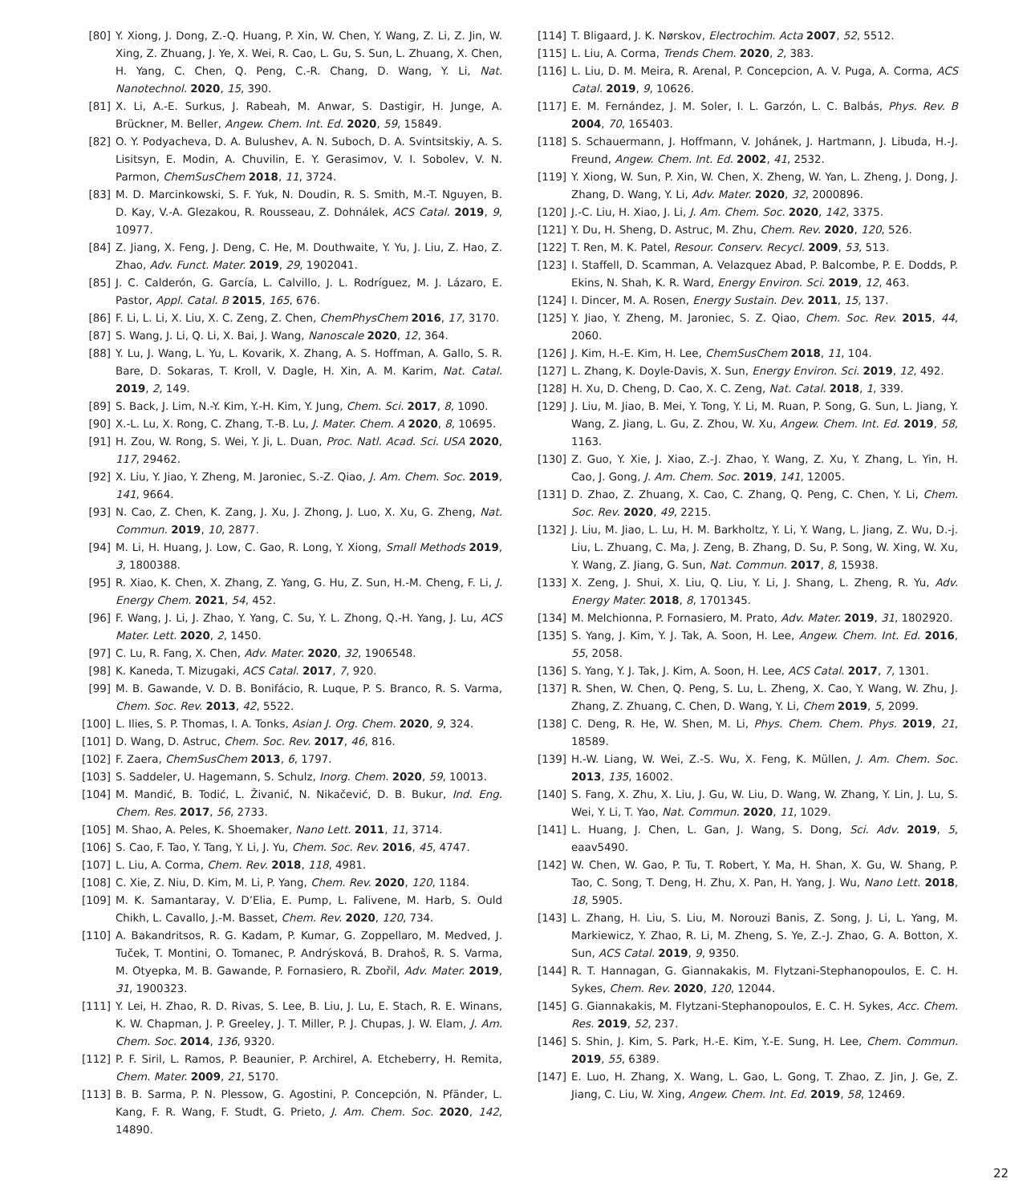[80] Y. Xiong, J. Dong, Z.-Q. Huang, P. Xin, W. Chen, Y. Wang, Z. Li, Z. Jin, W. Xing, Z. Zhuang, J. Ye, X. Wei, R. Cao, L. Gu, S. Sun, L. Zhuang, X. Chen, H. Yang, C. Chen, Q. Peng, C.-R. Chang, D. Wang, Y. Li, Nat. Nanotechnol. 2020, 15, 390.
[81] X. Li, A.-E. Surkus, J. Rabeah, M. Anwar, S. Dastigir, H. Junge, A. Brückner, M. Beller, Angew. Chem. Int. Ed. 2020, 59, 15849.
[82] O. Y. Podyacheva, D. A. Bulushev, A. N. Suboch, D. A. Svintsitskiy, A. S. Lisitsyn, E. Modin, A. Chuvilin, E. Y. Gerasimov, V. I. Sobolev, V. N. Parmon, ChemSusChem 2018, 11, 3724.
[83] M. D. Marcinkowski, S. F. Yuk, N. Doudin, R. S. Smith, M.-T. Nguyen, B. D. Kay, V.-A. Glezakou, R. Rousseau, Z. Dohnálek, ACS Catal. 2019, 9, 10977.
[84] Z. Jiang, X. Feng, J. Deng, C. He, M. Douthwaite, Y. Yu, J. Liu, Z. Hao, Z. Zhao, Adv. Funct. Mater. 2019, 29, 1902041.
[85] J. C. Calderón, G. García, L. Calvillo, J. L. Rodríguez, M. J. Lázaro, E. Pastor, Appl. Catal. B 2015, 165, 676.
[86] F. Li, L. Li, X. Liu, X. C. Zeng, Z. Chen, ChemPhysChem 2016, 17, 3170.
[87] S. Wang, J. Li, Q. Li, X. Bai, J. Wang, Nanoscale 2020, 12, 364.
[88] Y. Lu, J. Wang, L. Yu, L. Kovarik, X. Zhang, A. S. Hoffman, A. Gallo, S. R. Bare, D. Sokaras, T. Kroll, V. Dagle, H. Xin, A. M. Karim, Nat. Catal. 2019, 2, 149.
[89] S. Back, J. Lim, N.-Y. Kim, Y.-H. Kim, Y. Jung, Chem. Sci. 2017, 8, 1090.
[90] X.-L. Lu, X. Rong, C. Zhang, T.-B. Lu, J. Mater. Chem. A 2020, 8, 10695.
[91] H. Zou, W. Rong, S. Wei, Y. Ji, L. Duan, Proc. Natl. Acad. Sci. USA 2020, 117, 29462.
[92] X. Liu, Y. Jiao, Y. Zheng, M. Jaroniec, S.-Z. Qiao, J. Am. Chem. Soc. 2019, 141, 9664.
[93] N. Cao, Z. Chen, K. Zang, J. Xu, J. Zhong, J. Luo, X. Xu, G. Zheng, Nat. Commun. 2019, 10, 2877.
[94] M. Li, H. Huang, J. Low, C. Gao, R. Long, Y. Xiong, Small Methods 2019, 3, 1800388.
[95] R. Xiao, K. Chen, X. Zhang, Z. Yang, G. Hu, Z. Sun, H.-M. Cheng, F. Li, J. Energy Chem. 2021, 54, 452.
[96] F. Wang, J. Li, J. Zhao, Y. Yang, C. Su, Y. L. Zhong, Q.-H. Yang, J. Lu, ACS Mater. Lett. 2020, 2, 1450.
[97] C. Lu, R. Fang, X. Chen, Adv. Mater. 2020, 32, 1906548.
[98] K. Kaneda, T. Mizugaki, ACS Catal. 2017, 7, 920.
[99] M. B. Gawande, V. D. B. Bonifácio, R. Luque, P. S. Branco, R. S. Varma, Chem. Soc. Rev. 2013, 42, 5522.
[100] L. Ilies, S. P. Thomas, I. A. Tonks, Asian J. Org. Chem. 2020, 9, 324.
[101] D. Wang, D. Astruc, Chem. Soc. Rev. 2017, 46, 816.
[102] F. Zaera, ChemSusChem 2013, 6, 1797.
[103] S. Saddeler, U. Hagemann, S. Schulz, Inorg. Chem. 2020, 59, 10013.
[104] M. Mandić, B. Todić, L. Živanić, N. Nikačević, D. B. Bukur, Ind. Eng. Chem. Res. 2017, 56, 2733.
[105] M. Shao, A. Peles, K. Shoemaker, Nano Lett. 2011, 11, 3714.
[106] S. Cao, F. Tao, Y. Tang, Y. Li, J. Yu, Chem. Soc. Rev. 2016, 45, 4747.
[107] L. Liu, A. Corma, Chem. Rev. 2018, 118, 4981.
[108] C. Xie, Z. Niu, D. Kim, M. Li, P. Yang, Chem. Rev. 2020, 120, 1184.
[109] M. K. Samantaray, V. D’Elia, E. Pump, L. Falivene, M. Harb, S. Ould Chikh, L. Cavallo, J.-M. Basset, Chem. Rev. 2020, 120, 734.
[110] A. Bakandritsos, R. G. Kadam, P. Kumar, G. Zoppellaro, M. Medved, J. Tuček, T. Montini, O. Tomanec, P. Andrýsková, B. Drahoš, R. S. Varma, M. Otyepka, M. B. Gawande, P. Fornasiero, R. Zbořil, Adv. Mater. 2019, 31, 1900323.
[111] Y. Lei, H. Zhao, R. D. Rivas, S. Lee, B. Liu, J. Lu, E. Stach, R. E. Winans, K. W. Chapman, J. P. Greeley, J. T. Miller, P. J. Chupas, J. W. Elam, J. Am. Chem. Soc. 2014, 136, 9320.
[112] P. F. Siril, L. Ramos, P. Beaunier, P. Archirel, A. Etcheberry, H. Remita, Chem. Mater. 2009, 21, 5170.
[113] B. B. Sarma, P. N. Plessow, G. Agostini, P. Concepción, N. Pfänder, L. Kang, F. R. Wang, F. Studt, G. Prieto, J. Am. Chem. Soc. 2020, 142, 14890.
[114] T. Bligaard, J. K. Nørskov, Electrochim. Acta 2007, 52, 5512.
[115] L. Liu, A. Corma, Trends Chem. 2020, 2, 383.
[116] L. Liu, D. M. Meira, R. Arenal, P. Concepcion, A. V. Puga, A. Corma, ACS Catal. 2019, 9, 10626.
[117] E. M. Fernández, J. M. Soler, I. L. Garzón, L. C. Balbás, Phys. Rev. B 2004, 70, 165403.
[118] S. Schauermann, J. Hoffmann, V. Johánek, J. Hartmann, J. Libuda, H.-J. Freund, Angew. Chem. Int. Ed. 2002, 41, 2532.
[119] Y. Xiong, W. Sun, P. Xin, W. Chen, X. Zheng, W. Yan, L. Zheng, J. Dong, J. Zhang, D. Wang, Y. Li, Adv. Mater. 2020, 32, 2000896.
[120] J.-C. Liu, H. Xiao, J. Li, J. Am. Chem. Soc. 2020, 142, 3375.
[121] Y. Du, H. Sheng, D. Astruc, M. Zhu, Chem. Rev. 2020, 120, 526.
[122] T. Ren, M. K. Patel, Resour. Conserv. Recycl. 2009, 53, 513.
[123] I. Staffell, D. Scamman, A. Velazquez Abad, P. Balcombe, P. E. Dodds, P. Ekins, N. Shah, K. R. Ward, Energy Environ. Sci. 2019, 12, 463.
[124] I. Dincer, M. A. Rosen, Energy Sustain. Dev. 2011, 15, 137.
[125] Y. Jiao, Y. Zheng, M. Jaroniec, S. Z. Qiao, Chem. Soc. Rev. 2015, 44, 2060.
[126] J. Kim, H.-E. Kim, H. Lee, ChemSusChem 2018, 11, 104.
[127] L. Zhang, K. Doyle-Davis, X. Sun, Energy Environ. Sci. 2019, 12, 492.
[128] H. Xu, D. Cheng, D. Cao, X. C. Zeng, Nat. Catal. 2018, 1, 339.
[129] J. Liu, M. Jiao, B. Mei, Y. Tong, Y. Li, M. Ruan, P. Song, G. Sun, L. Jiang, Y. Wang, Z. Jiang, L. Gu, Z. Zhou, W. Xu, Angew. Chem. Int. Ed. 2019, 58, 1163.
[130] Z. Guo, Y. Xie, J. Xiao, Z.-J. Zhao, Y. Wang, Z. Xu, Y. Zhang, L. Yin, H. Cao, J. Gong, J. Am. Chem. Soc. 2019, 141, 12005.
[131] D. Zhao, Z. Zhuang, X. Cao, C. Zhang, Q. Peng, C. Chen, Y. Li, Chem. Soc. Rev. 2020, 49, 2215.
[132] J. Liu, M. Jiao, L. Lu, H. M. Barkholtz, Y. Li, Y. Wang, L. Jiang, Z. Wu, D.-j. Liu, L. Zhuang, C. Ma, J. Zeng, B. Zhang, D. Su, P. Song, W. Xing, W. Xu, Y. Wang, Z. Jiang, G. Sun, Nat. Commun. 2017, 8, 15938.
[133] X. Zeng, J. Shui, X. Liu, Q. Liu, Y. Li, J. Shang, L. Zheng, R. Yu, Adv. Energy Mater. 2018, 8, 1701345.
[134] M. Melchionna, P. Fornasiero, M. Prato, Adv. Mater. 2019, 31, 1802920.
[135] S. Yang, J. Kim, Y. J. Tak, A. Soon, H. Lee, Angew. Chem. Int. Ed. 2016, 55, 2058.
[136] S. Yang, Y. J. Tak, J. Kim, A. Soon, H. Lee, ACS Catal. 2017, 7, 1301.
[137] R. Shen, W. Chen, Q. Peng, S. Lu, L. Zheng, X. Cao, Y. Wang, W. Zhu, J. Zhang, Z. Zhuang, C. Chen, D. Wang, Y. Li, Chem 2019, 5, 2099.
[138] C. Deng, R. He, W. Shen, M. Li, Phys. Chem. Chem. Phys. 2019, 21, 18589.
[139] H.-W. Liang, W. Wei, Z.-S. Wu, X. Feng, K. Müllen, J. Am. Chem. Soc. 2013, 135, 16002.
[140] S. Fang, X. Zhu, X. Liu, J. Gu, W. Liu, D. Wang, W. Zhang, Y. Lin, J. Lu, S. Wei, Y. Li, T. Yao, Nat. Commun. 2020, 11, 1029.
[141] L. Huang, J. Chen, L. Gan, J. Wang, S. Dong, Sci. Adv. 2019, 5, eaav5490.
[142] W. Chen, W. Gao, P. Tu, T. Robert, Y. Ma, H. Shan, X. Gu, W. Shang, P. Tao, C. Song, T. Deng, H. Zhu, X. Pan, H. Yang, J. Wu, Nano Lett. 2018, 18, 5905.
[143] L. Zhang, H. Liu, S. Liu, M. Norouzi Banis, Z. Song, J. Li, L. Yang, M. Markiewicz, Y. Zhao, R. Li, M. Zheng, S. Ye, Z.-J. Zhao, G. A. Botton, X. Sun, ACS Catal. 2019, 9, 9350.
[144] R. T. Hannagan, G. Giannakakis, M. Flytzani-Stephanopoulos, E. C. H. Sykes, Chem. Rev. 2020, 120, 12044.
[145] G. Giannakakis, M. Flytzani-Stephanopoulos, E. C. H. Sykes, Acc. Chem. Res. 2019, 52, 237.
[146] S. Shin, J. Kim, S. Park, H.-E. Kim, Y.-E. Sung, H. Lee, Chem. Commun. 2019, 55, 6389.
[147] E. Luo, H. Zhang, X. Wang, L. Gao, L. Gong, T. Zhao, Z. Jin, J. Ge, Z. Jiang, C. Liu, W. Xing, Angew. Chem. Int. Ed. 2019, 58, 12469.
22